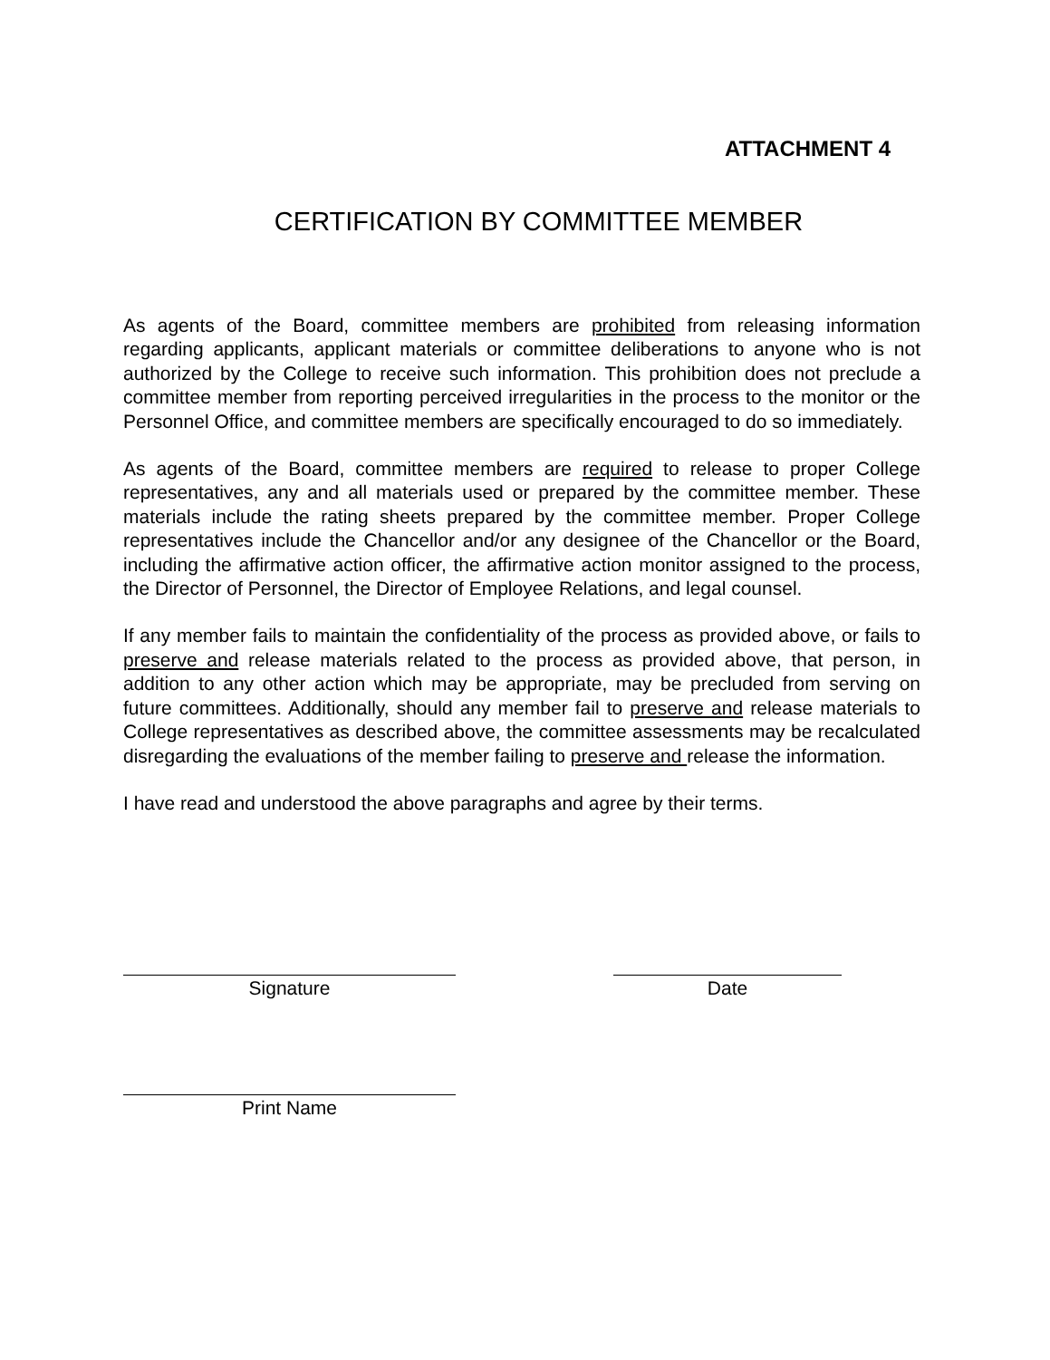ATTACHMENT 4
CERTIFICATION BY COMMITTEE MEMBER
As agents of the Board, committee members are prohibited from releasing information regarding applicants, applicant materials or committee deliberations to anyone who is not authorized by the College to receive such information. This prohibition does not preclude a committee member from reporting perceived irregularities in the process to the monitor or the Personnel Office, and committee members are specifically encouraged to do so immediately.
As agents of the Board, committee members are required to release to proper College representatives, any and all materials used or prepared by the committee member. These materials include the rating sheets prepared by the committee member. Proper College representatives include the Chancellor and/or any designee of the Chancellor or the Board, including the affirmative action officer, the affirmative action monitor assigned to the process, the Director of Personnel, the Director of Employee Relations, and legal counsel.
If any member fails to maintain the confidentiality of the process as provided above, or fails to preserve and release materials related to the process as provided above, that person, in addition to any other action which may be appropriate, may be precluded from serving on future committees. Additionally, should any member fail to preserve and release materials to College representatives as described above, the committee assessments may be recalculated disregarding the evaluations of the member failing to preserve and release the information.
I have read and understood the above paragraphs and agree by their terms.
Signature Date
Print Name